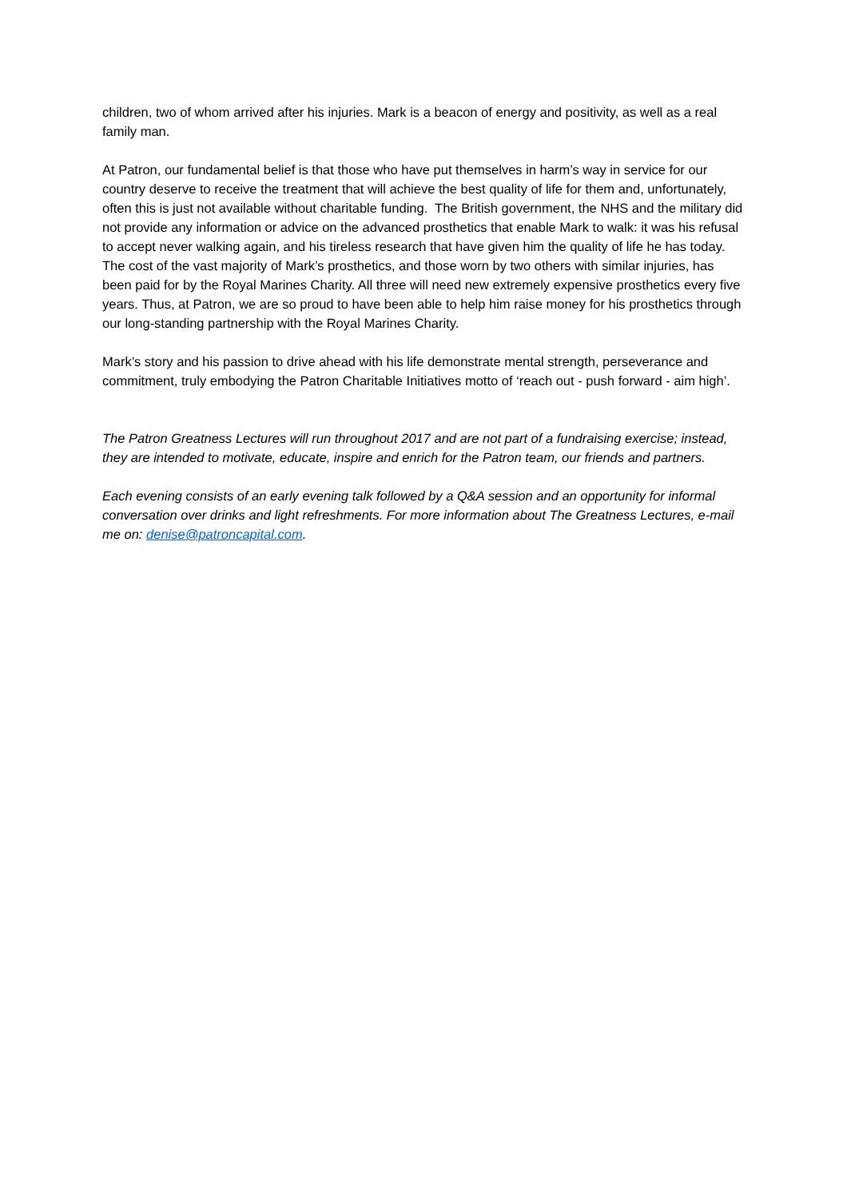children, two of whom arrived after his injuries. Mark is a beacon of energy and positivity, as well as a real family man.
At Patron, our fundamental belief is that those who have put themselves in harm’s way in service for our country deserve to receive the treatment that will achieve the best quality of life for them and, unfortunately, often this is just not available without charitable funding. The British government, the NHS and the military did not provide any information or advice on the advanced prosthetics that enable Mark to walk: it was his refusal to accept never walking again, and his tireless research that have given him the quality of life he has today. The cost of the vast majority of Mark’s prosthetics, and those worn by two others with similar injuries, has been paid for by the Royal Marines Charity. All three will need new extremely expensive prosthetics every five years. Thus, at Patron, we are so proud to have been able to help him raise money for his prosthetics through our long-standing partnership with the Royal Marines Charity.
Mark’s story and his passion to drive ahead with his life demonstrate mental strength, perseverance and commitment, truly embodying the Patron Charitable Initiatives motto of ‘reach out - push forward - aim high’.
The Patron Greatness Lectures will run throughout 2017 and are not part of a fundraising exercise; instead, they are intended to motivate, educate, inspire and enrich for the Patron team, our friends and partners.
Each evening consists of an early evening talk followed by a Q&A session and an opportunity for informal conversation over drinks and light refreshments. For more information about The Greatness Lectures, e-mail me on: denise@patroncapital.com.